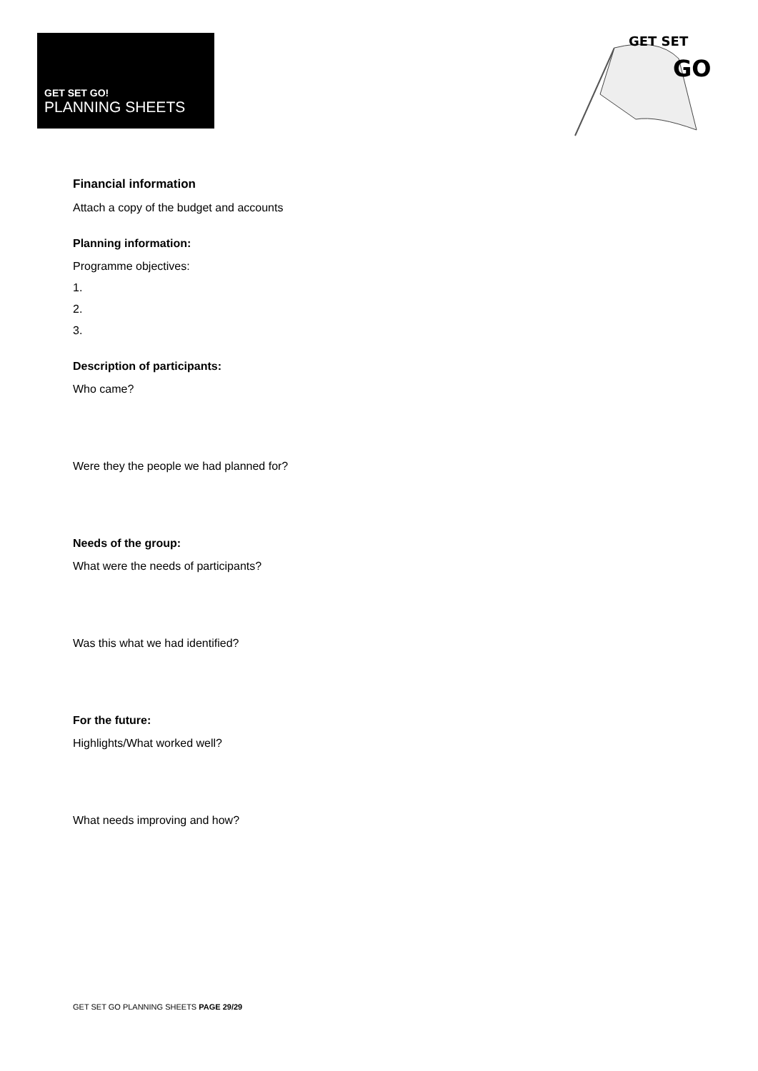GET SET GO!
PLANNING SHEETS
GET SET
GO
Financial information
Attach a copy of the budget and accounts
Planning information:
Programme objectives:
1.
2.
3.
Description of participants:
Who came?
Were they the people we had planned for?
Needs of the group:
What were the needs of participants?
Was this what we had identified?
For the future:
Highlights/What worked well?
What needs improving and how?
GET SET GO PLANNING SHEETS PAGE 29/29